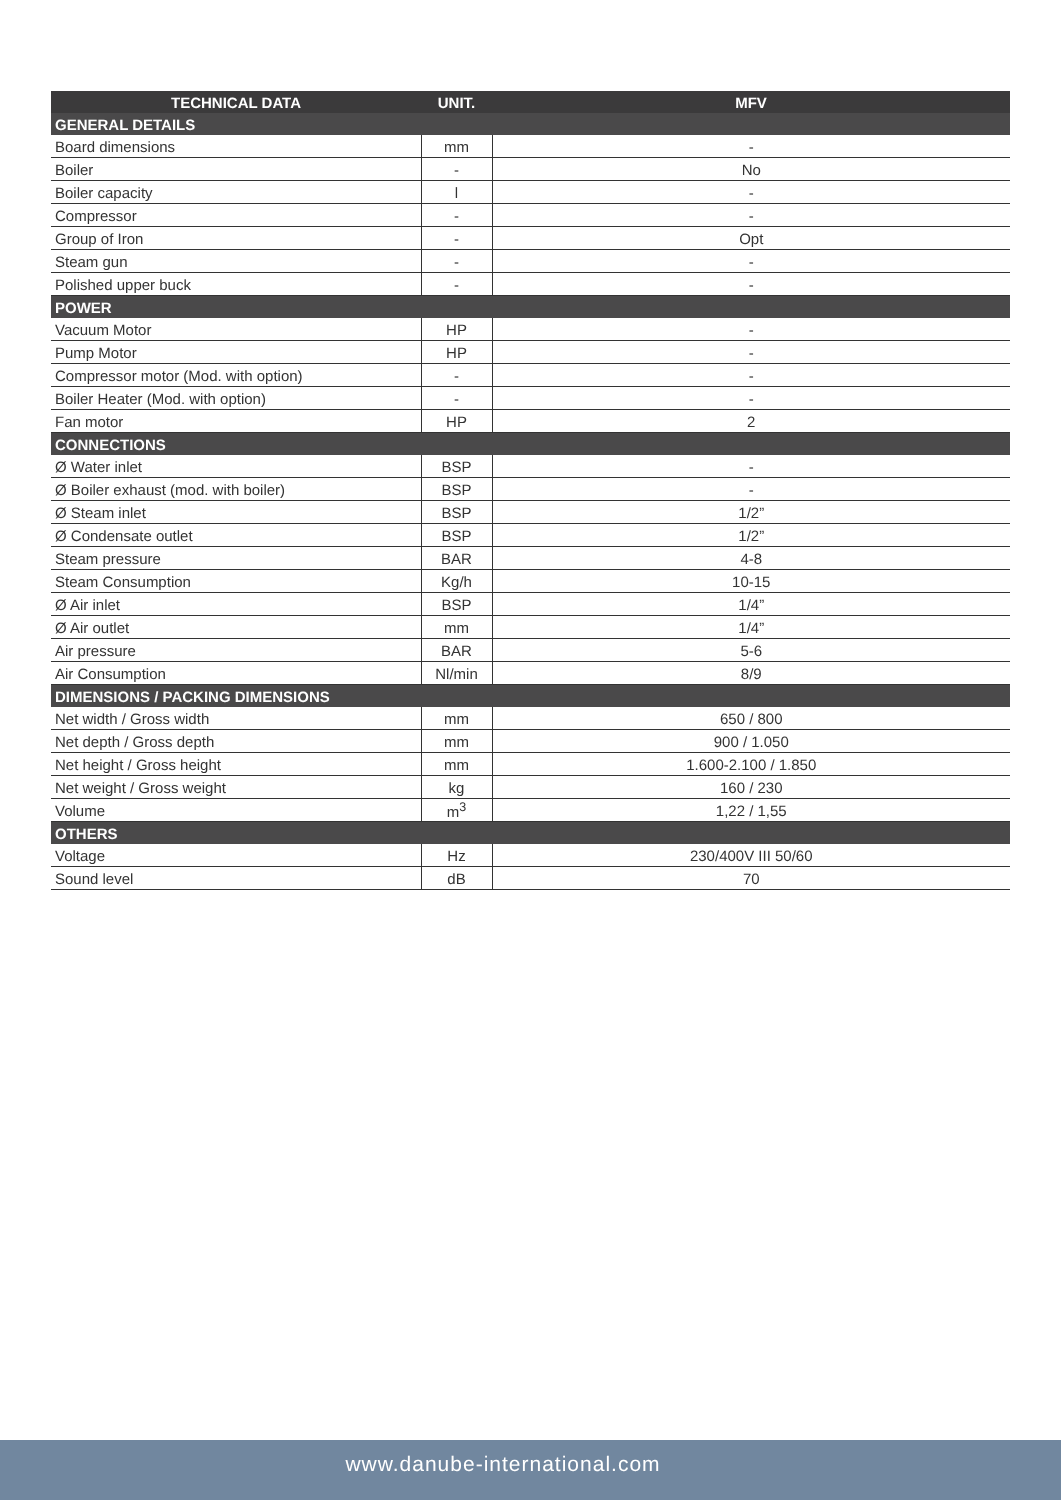| TECHNICAL DATA | UNIT. | MFV |
| --- | --- | --- |
| GENERAL DETAILS | | |
| Board dimensions | mm | - |
| Boiler | - | No |
| Boiler capacity | l | - |
| Compressor | - | - |
| Group of Iron | - | Opt |
| Steam gun | - | - |
| Polished upper buck | - | - |
| POWER | | |
| Vacuum Motor | HP | - |
| Pump Motor | HP | - |
| Compressor motor (Mod. with option) | - | - |
| Boiler Heater (Mod. with option) | - | - |
| Fan motor | HP | 2 |
| CONNECTIONS | | |
| Ø Water inlet | BSP | - |
| Ø Boiler exhaust (mod. with boiler) | BSP | - |
| Ø Steam inlet | BSP | 1/2” |
| Ø Condensate outlet | BSP | 1/2” |
| Steam pressure | BAR | 4-8 |
| Steam Consumption | Kg/h | 10-15 |
| Ø Air inlet | BSP | 1/4” |
| Ø Air outlet | mm | 1/4” |
| Air pressure | BAR | 5-6 |
| Air Consumption | Nl/min | 8/9 |
| DIMENSIONS / PACKING DIMENSIONS | | |
| Net width / Gross width | mm | 650 / 800 |
| Net depth / Gross depth | mm | 900 / 1.050 |
| Net height / Gross height | mm | 1.600-2.100 / 1.850 |
| Net weight / Gross weight | kg | 160 / 230 |
| Volume | m<sup>3</sup> | 1,22 / 1,55 |
| OTHERS | | |
| Voltage | Hz | 230/400V III 50/60 |
| Sound level | dB | 70 |
www.danube-international.com